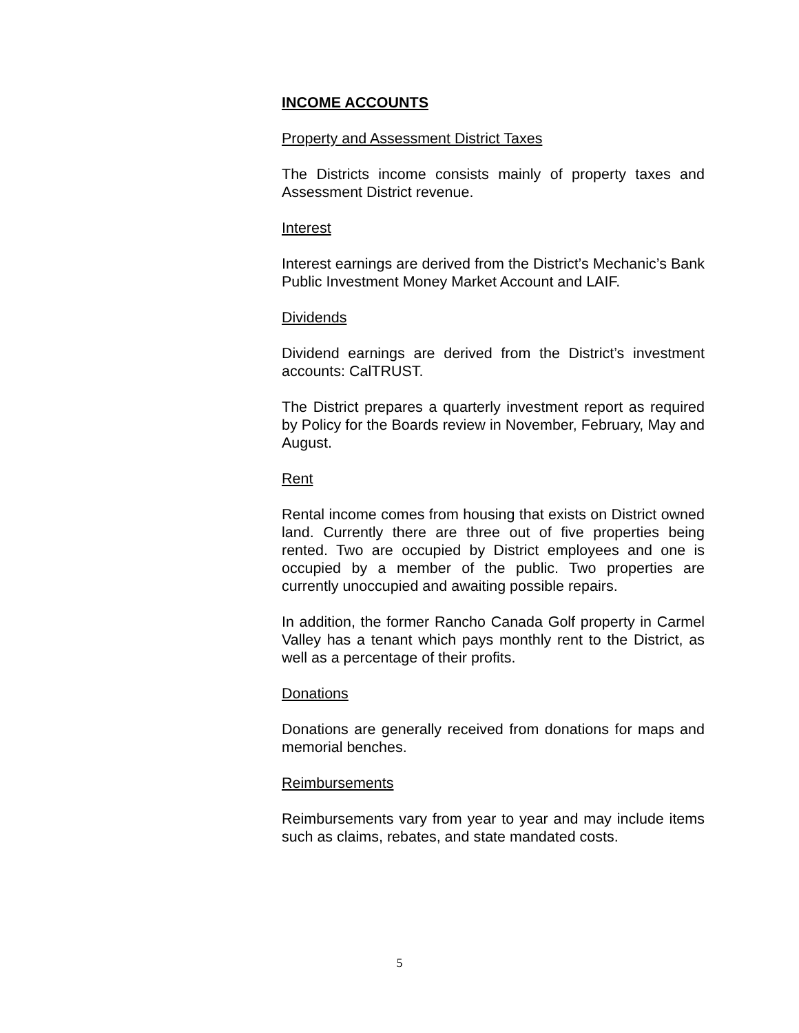INCOME ACCOUNTS
Property and Assessment District Taxes
The Districts income consists mainly of property taxes and Assessment District revenue.
Interest
Interest earnings are derived from the District’s Mechanic’s Bank Public Investment Money Market Account and LAIF.
Dividends
Dividend earnings are derived from the District’s investment accounts: CalTRUST.
The District prepares a quarterly investment report as required by Policy for the Boards review in November, February, May and August.
Rent
Rental income comes from housing that exists on District owned land. Currently there are three out of five properties being rented. Two are occupied by District employees and one is occupied by a member of the public. Two properties are currently unoccupied and awaiting possible repairs.
In addition, the former Rancho Canada Golf property in Carmel Valley has a tenant which pays monthly rent to the District, as well as a percentage of their profits.
Donations
Donations are generally received from donations for maps and memorial benches.
Reimbursements
Reimbursements vary from year to year and may include items such as claims, rebates, and state mandated costs.
5